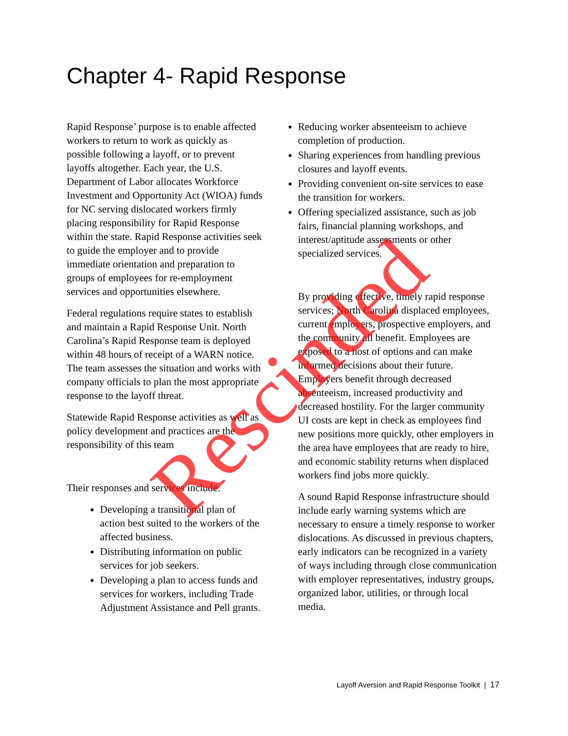Chapter 4- Rapid Response
Rapid Response’ purpose is to enable affected workers to return to work as quickly as possible following a layoff, or to prevent layoffs altogether. Each year, the U.S. Department of Labor allocates Workforce Investment and Opportunity Act (WIOA) funds for NC serving dislocated workers firmly placing responsibility for Rapid Response within the state. Rapid Response activities seek to guide the employer and to provide immediate orientation and preparation to groups of employees for re-employment services and opportunities elsewhere.
Federal regulations require states to establish and maintain a Rapid Response Unit. North Carolina’s Rapid Response team is deployed within 48 hours of receipt of a WARN notice. The team assesses the situation and works with company officials to plan the most appropriate response to the layoff threat.
Statewide Rapid Response activities as well as policy development and practices are the responsibility of this team
Their responses and services include:
Developing a transitional plan of action best suited to the workers of the affected business.
Distributing information on public services for job seekers.
Developing a plan to access funds and services for workers, including Trade Adjustment Assistance and Pell grants.
Reducing worker absenteeism to achieve completion of production.
Sharing experiences from handling previous closures and layoff events.
Providing convenient on-site services to ease the transition for workers.
Offering specialized assistance, such as job fairs, financial planning workshops, and interest/aptitude assessments or other specialized services.
By providing effective, timely rapid response services; North Carolina displaced employees, current employers, prospective employers, and the community all benefit. Employees are exposed to a host of options and can make informed decisions about their future. Employers benefit through decreased absenteeism, increased productivity and decreased hostility. For the larger community UI costs are kept in check as employees find new positions more quickly, other employers in the area have employees that are ready to hire, and economic stability returns when displaced workers find jobs more quickly.
A sound Rapid Response infrastructure should include early warning systems which are necessary to ensure a timely response to worker dislocations. As discussed in previous chapters, early indicators can be recognized in a variety of ways including through close communication with employer representatives, industry groups, organized labor, utilities, or through local media.
Layoff Aversion and Rapid Response Toolkit | 17
Rescinded